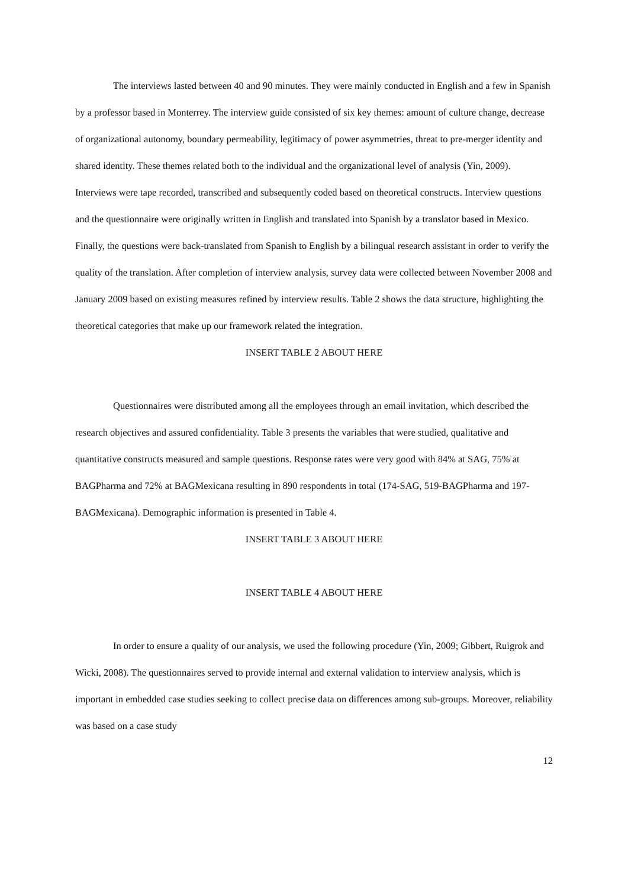The interviews lasted between 40 and 90 minutes. They were mainly conducted in English and a few in Spanish by a professor based in Monterrey. The interview guide consisted of six key themes: amount of culture change, decrease of organizational autonomy, boundary permeability, legitimacy of power asymmetries, threat to pre-merger identity and shared identity. These themes related both to the individual and the organizational level of analysis (Yin, 2009). Interviews were tape recorded, transcribed and subsequently coded based on theoretical constructs. Interview questions and the questionnaire were originally written in English and translated into Spanish by a translator based in Mexico. Finally, the questions were back-translated from Spanish to English by a bilingual research assistant in order to verify the quality of the translation. After completion of interview analysis, survey data were collected between November 2008 and January 2009 based on existing measures refined by interview results. Table 2 shows the data structure, highlighting the theoretical categories that make up our framework related the integration.
INSERT TABLE 2 ABOUT HERE
Questionnaires were distributed among all the employees through an email invitation, which described the research objectives and assured confidentiality. Table 3 presents the variables that were studied, qualitative and quantitative constructs measured and sample questions. Response rates were very good with 84% at SAG, 75% at BAGPharma and 72% at BAGMexicana resulting in 890 respondents in total (174-SAG, 519-BAGPharma and 197-BAGMexicana). Demographic information is presented in Table 4.
INSERT TABLE 3 ABOUT HERE
INSERT TABLE 4 ABOUT HERE
In order to ensure a quality of our analysis, we used the following procedure (Yin, 2009; Gibbert, Ruigrok and Wicki, 2008). The questionnaires served to provide internal and external validation to interview analysis, which is important in embedded case studies seeking to collect precise data on differences among sub-groups. Moreover, reliability was based on a case study
12